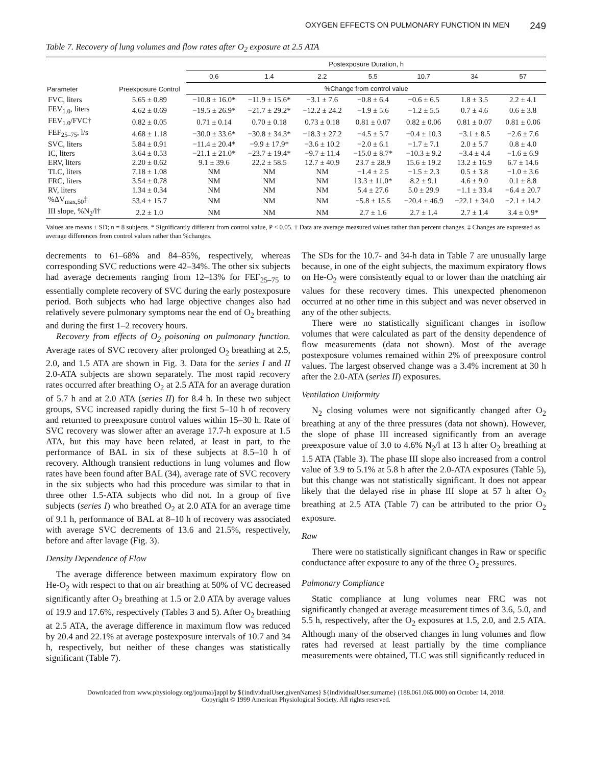OXYGEN EFFECTS ON PULMONARY FUNCTION IN MEN 249
Table 7. Recovery of lung volumes and flow rates after O<sub>2</sub> exposure at 2.5 ATA
| Parameter | Preexposure Control | Postexposure Duration, h | | | | | | |
| --- | --- | --- | --- | --- | --- | --- | --- | --- |
| | | 0.6 | 1.4 | 2.2 | 5.5 | 10.7 | 34 | 57 |
| | | %Change from control value | | | | | | |
| FVC, liters | 5.65 ± 0.89 | −10.8 ± 16.0* | −11.9 ± 15.6* | −3.1 ± 7.6 | −0.8 ± 6.4 | −0.6 ± 6.5 | 1.8 ± 3.5 | 2.2 ± 4.1 |
| FEV<sub>1.0</sub>, liters | 4.62 ± 0.69 | −19.5 ± 26.9* | −21.7 ± 29.2* | −12.2 ± 24.2 | −1.9 ± 5.6 | −1.2 ± 5.5 | 0.7 ± 4.6 | 0.6 ± 3.8 |
| FEV<sub>1.0</sub>/FVC† | 0.82 ± 0.05 | 0.71 ± 0.14 | 0.70 ± 0.18 | 0.73 ± 0.18 | 0.81 ± 0.07 | 0.82 ± 0.06 | 0.81 ± 0.07 | 0.81 ± 0.06 |
| FEF<sub>25–75</sub>, l/s | 4.68 ± 1.18 | −30.0 ± 33.6* | −30.8 ± 34.3* | −18.3 ± 27.2 | −4.5 ± 5.7 | −0.4 ± 10.3 | −3.1 ± 8.5 | −2.6 ± 7.6 |
| SVC, liters | 5.84 ± 0.91 | −11.4 ± 20.4* | −9.9 ± 17.9* | −3.6 ± 10.2 | −2.0 ± 6.1 | −1.7 ± 7.1 | 2.0 ± 5.7 | 0.8 ± 4.0 |
| IC, liters | 3.64 ± 0.53 | −21.1 ± 21.0* | −23.7 ± 19.4* | −9.7 ± 11.4 | −15.0 ± 8.7* | −10.3 ± 9.2 | −3.4 ± 4.4 | −1.6 ± 6.9 |
| ERV, liters | 2.20 ± 0.62 | 9.1 ± 39.6 | 22.2 ± 58.5 | 12.7 ± 40.9 | 23.7 ± 28.9 | 15.6 ± 19.2 | 13.2 ± 16.9 | 6.7 ± 14.6 |
| TLC, liters | 7.18 ± 1.08 | NM | NM | NM | −1.4 ± 2.5 | −1.5 ± 2.3 | 0.5 ± 3.8 | −1.0 ± 3.6 |
| FRC, liters | 3.54 ± 0.78 | NM | NM | NM | 13.3 ± 11.0* | 8.2 ± 9.1 | 4.6 ± 9.0 | 0.1 ± 8.8 |
| RV, liters | 1.34 ± 0.34 | NM | NM | NM | 5.4 ± 27.6 | 5.0 ± 29.9 | −1.1 ± 33.4 | −6.4 ± 20.7 |
| %ΔV<sub>max,50</sub>‡ | 53.4 ± 15.7 | NM | NM | NM | −5.8 ± 15.5 | −20.4 ± 46.9 | −22.1 ± 34.0 | −2.1 ± 14.2 |
| III slope, %N<sub>2</sub>/l† | 2.2 ± 1.0 | NM | NM | NM | 2.7 ± 1.6 | 2.7 ± 1.4 | 2.7 ± 1.4 | 3.4 ± 0.9* |
Values are means ± SD; n = 8 subjects. * Significantly different from control value, P < 0.05. † Data are average measured values rather than percent changes. ‡ Changes are expressed as average differences from control values rather than %changes.
decrements to 61–68% and 84–85%, respectively, whereas corresponding SVC reductions were 42–34%. The other six subjects had average decrements ranging from 12–13% for FEF<sub>25–75</sub> to essentially complete recovery of SVC during the early postexposure period. Both subjects who had large objective changes also had relatively severe pulmonary symptoms near the end of O<sub>2</sub> breathing and during the first 1–2 recovery hours.
Recovery from effects of O<sub>2</sub> poisoning on pulmonary function. Average rates of SVC recovery after prolonged O<sub>2</sub> breathing at 2.5, 2.0, and 1.5 ATA are shown in Fig. 3. Data for the series I and II 2.0-ATA subjects are shown separately. The most rapid recovery rates occurred after breathing O<sub>2</sub> at 2.5 ATA for an average duration of 5.7 h and at 2.0 ATA (series II) for 8.4 h. In these two subject groups, SVC increased rapidly during the first 5–10 h of recovery and returned to preexposure control values within 15–30 h. Rate of SVC recovery was slower after an average 17.7-h exposure at 1.5 ATA, but this may have been related, at least in part, to the performance of BAL in six of these subjects at 8.5–10 h of recovery. Although transient reductions in lung volumes and flow rates have been found after BAL (34), average rate of SVC recovery in the six subjects who had this procedure was similar to that in three other 1.5-ATA subjects who did not. In a group of five subjects (series I) who breathed O<sub>2</sub> at 2.0 ATA for an average time of 9.1 h, performance of BAL at 8–10 h of recovery was associated with average SVC decrements of 13.6 and 21.5%, respectively, before and after lavage (Fig. 3).
Density Dependence of Flow
The average difference between maximum expiratory flow on He-O<sub>2</sub> with respect to that on air breathing at 50% of VC decreased significantly after O<sub>2</sub> breathing at 1.5 or 2.0 ATA by average values of 19.9 and 17.6%, respectively (Tables 3 and 5). After O<sub>2</sub> breathing at 2.5 ATA, the average difference in maximum flow was reduced by 20.4 and 22.1% at average postexposure intervals of 10.7 and 34 h, respectively, but neither of these changes was statistically significant (Table 7).
The SDs for the 10.7- and 34-h data in Table 7 are unusually large because, in one of the eight subjects, the maximum expiratory flows on He-O<sub>2</sub> were consistently equal to or lower than the matching air values for these recovery times. This unexpected phenomenon occurred at no other time in this subject and was never observed in any of the other subjects.
There were no statistically significant changes in isoflow volumes that were calculated as part of the density dependence of flow measurements (data not shown). Most of the average postexposure volumes remained within 2% of preexposure control values. The largest observed change was a 3.4% increment at 30 h after the 2.0-ATA (series II) exposures.
Ventilation Uniformity
N<sub>2</sub> closing volumes were not significantly changed after O<sub>2</sub> breathing at any of the three pressures (data not shown). However, the slope of phase III increased significantly from an average preexposure value of 3.0 to 4.6% N<sub>2</sub>/l at 13 h after O<sub>2</sub> breathing at 1.5 ATA (Table 3). The phase III slope also increased from a control value of 3.9 to 5.1% at 5.8 h after the 2.0-ATA exposures (Table 5), but this change was not statistically significant. It does not appear likely that the delayed rise in phase III slope at 57 h after O<sub>2</sub> breathing at 2.5 ATA (Table 7) can be attributed to the prior O<sub>2</sub> exposure.
Raw
There were no statistically significant changes in Raw or specific conductance after exposure to any of the three O<sub>2</sub> pressures.
Pulmonary Compliance
Static compliance at lung volumes near FRC was not significantly changed at average measurement times of 3.6, 5.0, and 5.5 h, respectively, after the O<sub>2</sub> exposures at 1.5, 2.0, and 2.5 ATA. Although many of the observed changes in lung volumes and flow rates had reversed at least partially by the time compliance measurements were obtained, TLC was still significantly reduced in
Downloaded from www.physiology.org/journal/jappl by ${individualUser.givenNames} ${individualUser.surname} (188.061.065.000) on October 14, 2018.
Copyright © 1999 American Physiological Society. All rights reserved.